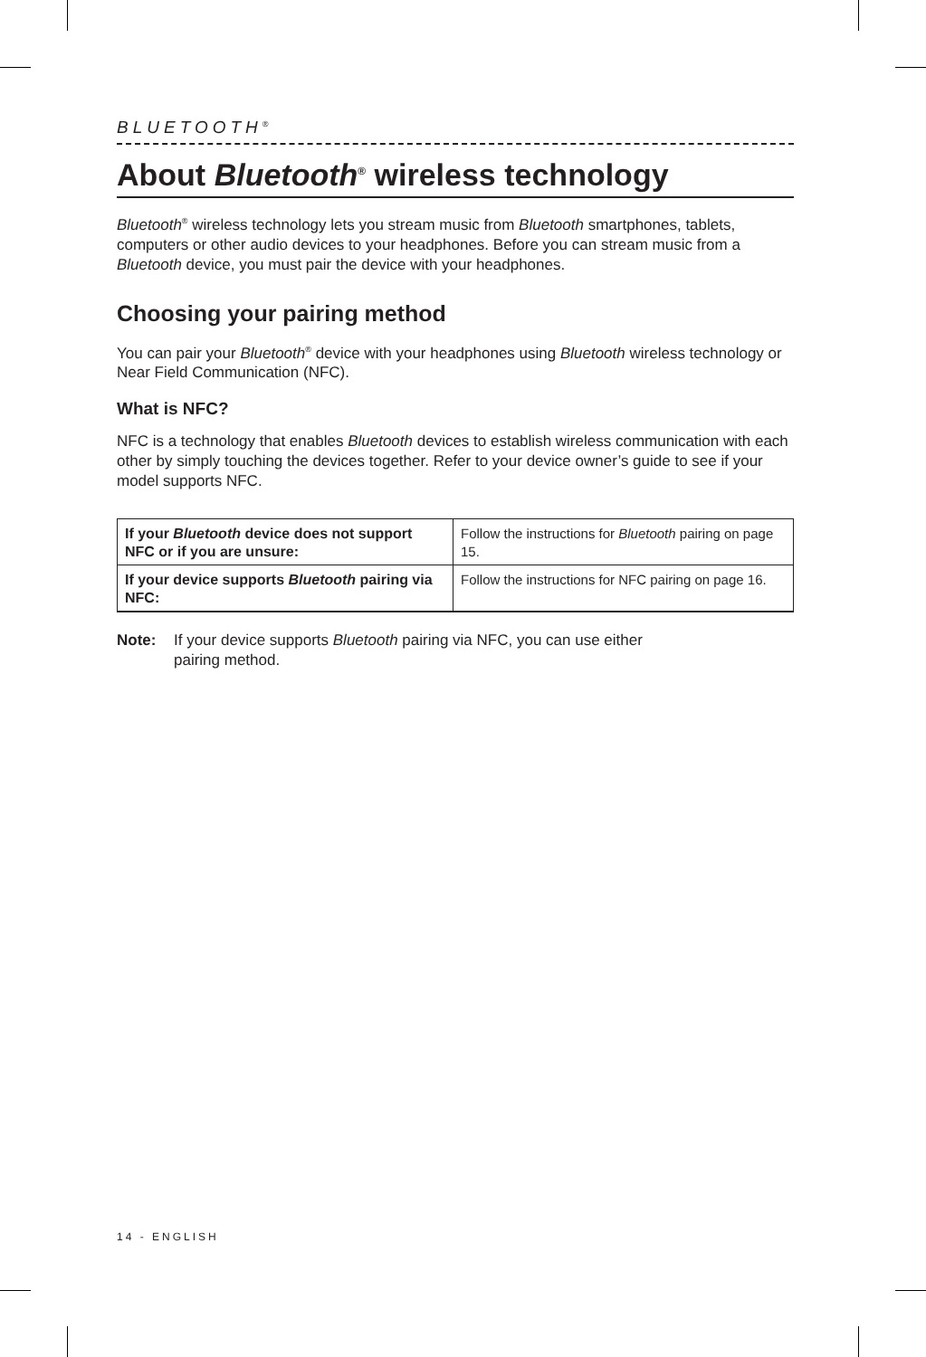BLUETOOTH<sup>®</sup>
About Bluetooth<sup>®</sup> wireless technology
Bluetooth<sup>®</sup> wireless technology lets you stream music from Bluetooth smartphones, tablets, computers or other audio devices to your headphones. Before you can stream music from a Bluetooth device, you must pair the device with your headphones.
Choosing your pairing method
You can pair your Bluetooth<sup>®</sup> device with your headphones using Bluetooth wireless technology or Near Field Communication (NFC).
What is NFC?
NFC is a technology that enables Bluetooth devices to establish wireless communication with each other by simply touching the devices together. Refer to your device owner’s guide to see if your model supports NFC.
| If your Bluetooth device does not support NFC or if you are unsure: | Follow the instructions for Bluetooth pairing on page 15. |
| If your device supports Bluetooth pairing via NFC: | Follow the instructions for NFC pairing on page 16. |
Note: If your device supports Bluetooth pairing via NFC, you can use either
pairing method.
14 - ENGLISH